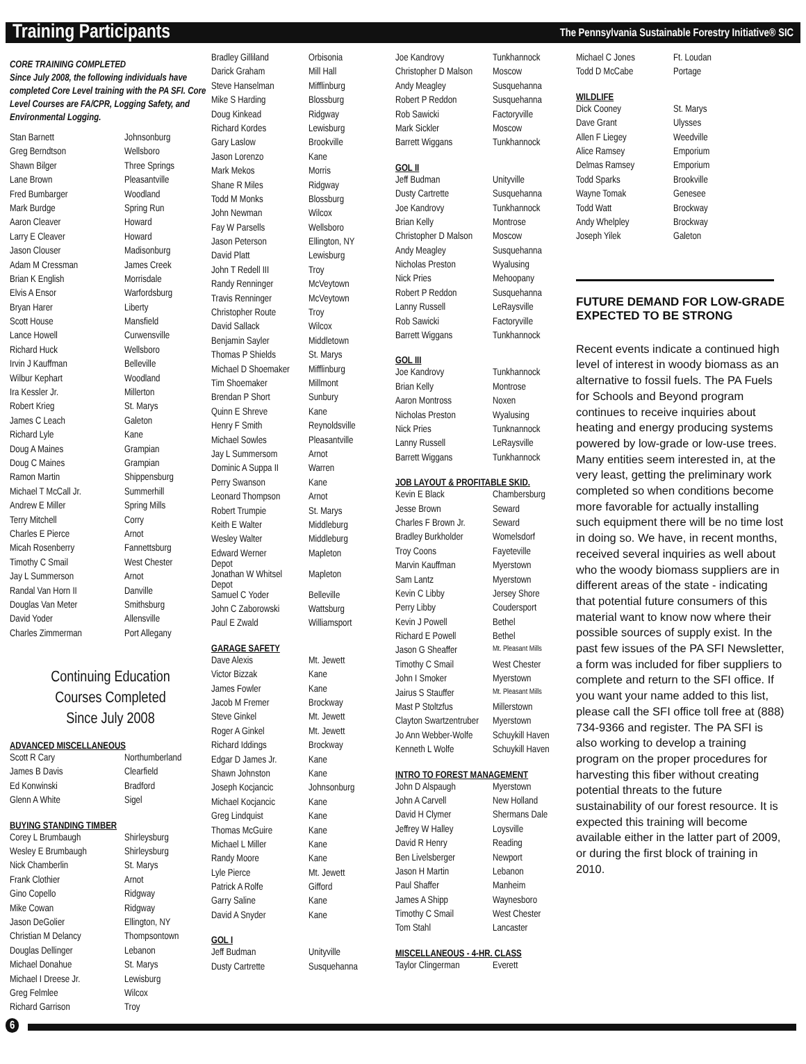Training Participants The Pennsylvania Sustainable Forestry Initiative® SIC
CORE TRAINING COMPLETED
Since July 2008, the following individuals have completed Core Level training with the PA SFI. Core Level Courses are FA/CPR, Logging Safety, and Environmental Logging.
| Stan Barnett | Johnsonburg |
| Greg Berndtson | Wellsboro |
| Shawn Bilger | Three Springs |
| Lane Brown | Pleasantville |
| Fred Bumbarger | Woodland |
| Mark Burdge | Spring Run |
| Aaron Cleaver | Howard |
| Larry E Cleaver | Howard |
| Jason Clouser | Madisonburg |
| Adam M Cressman | James Creek |
| Brian K English | Morrisdale |
| Elvis A Ensor | Warfordsburg |
| Bryan Harer | Liberty |
| Scott House | Mansfield |
| Lance Howell | Curwensville |
| Richard Huck | Wellsboro |
| Irvin J Kauffman | Belleville |
| Wilbur Kephart | Woodland |
| Ira Kessler Jr. | Millerton |
| Robert Krieg | St. Marys |
| James C Leach | Galeton |
| Richard Lyle | Kane |
| Doug A Maines | Grampian |
| Doug C Maines | Grampian |
| Ramon Martin | Shippensburg |
| Michael T McCall Jr. | Summerhill |
| Andrew E Miller | Spring Mills |
| Terry Mitchell | Corry |
| Charles E Pierce | Arnot |
| Micah Rosenberry | Fannettsburg |
| Timothy C Smail | West Chester |
| Jay L Summerson | Arnot |
| Randal Van Horn II | Danville |
| Douglas Van Meter | Smithsburg |
| David Yoder | Allensville |
| Charles Zimmerman | Port Allegany |
Continuing Education
Courses Completed
Since July 2008
ADVANCED MISCELLANEOUS
| Scott R Cary | Northumberland |
| James B Davis | Clearfield |
| Ed Konwinski | Bradford |
| Glenn A White | Sigel |
BUYING STANDING TIMBER
| Corey L Brumbaugh | Shirleysburg |
| Wesley E Brumbaugh | Shirleysburg |
| Nick Chamberlin | St. Marys |
| Frank Clothier | Arnot |
| Gino Copello | Ridgway |
| Mike Cowan | Ridgway |
| Jason DeGolier | Ellington, NY |
| Christian M Delancy | Thompsontown |
| Douglas Dellinger | Lebanon |
| Michael Donahue | St. Marys |
| Michael I Dreese Jr. | Lewisburg |
| Greg Felmlee | Wilcox |
| Richard Garrison | Troy |
| Bradley Gilliland | Orbisonia |
| Darick Graham | Mill Hall |
| Steve Hanselman | Mifflinburg |
| Mike S Harding | Blossburg |
| Doug Kinkead | Ridgway |
| Richard Kordes | Lewisburg |
| Gary Laslow | Brookville |
| Jason Lorenzo | Kane |
| Mark Mekos | Morris |
| Shane R Miles | Ridgway |
| Todd M Monks | Blossburg |
| John Newman | Wilcox |
| Fay W Parsells | Wellsboro |
| Jason Peterson | Ellington, NY |
| David Platt | Lewisburg |
| John T Redell III | Troy |
| Randy Renninger | McVeytown |
| Travis Renninger | McVeytown |
| Christopher Route | Troy |
| David Sallack | Wilcox |
| Benjamin Sayler | Middletown |
| Thomas P Shields | St. Marys |
| Michael D Shoemaker | Mifflinburg |
| Tim Shoemaker | Millmont |
| Brendan P Short | Sunbury |
| Quinn E Shreve | Kane |
| Henry F Smith | Reynoldsville |
| Michael Sowles | Pleasantville |
| Jay L Summersom | Arnot |
| Dominic A Suppa II | Warren |
| Perry Swanson | Kane |
| Leonard Thompson | Arnot |
| Robert Trumpie | St. Marys |
| Keith E Walter | Middleburg |
| Wesley Walter | Middleburg |
| Edward Werner Depot | Mapleton |
| Jonathan W Whitsel Depot | Mapleton |
| Samuel C Yoder | Belleville |
| John C Zaborowski | Wattsburg |
| Paul E Zwald | Williamsport |
GARAGE SAFETY
| Dave Alexis | Mt. Jewett |
| Victor Bizzak | Kane |
| James Fowler | Kane |
| Jacob M Fremer | Brockway |
| Steve Ginkel | Mt. Jewett |
| Roger A Ginkel | Mt. Jewett |
| Richard Iddings | Brockway |
| Edgar D James Jr. | Kane |
| Shawn Johnston | Kane |
| Joseph Kocjancic | Johnsonburg |
| Michael Kocjancic | Kane |
| Greg Lindquist | Kane |
| Thomas McGuire | Kane |
| Michael L Miller | Kane |
| Randy Moore | Kane |
| Lyle Pierce | Mt. Jewett |
| Patrick A Rolfe | Gifford |
| Garry Saline | Kane |
| David A Snyder | Kane |
GOL I
| Jeff Budman | Unityville |
| Dusty Cartrette | Susquehanna |
| Joe Kandrovy | Tunkhannock |
| Christopher D Malson | Moscow |
| Andy Meagley | Susquehanna |
| Robert P Reddon | Susquehanna |
| Rob Sawicki | Factoryville |
| Mark Sickler | Moscow |
| Barrett Wiggans | Tunkhannock |
GOL II
| Jeff Budman | Unityville |
| Dusty Cartrette | Susquehanna |
| Joe Kandrovy | Tunkhannock |
| Brian Kelly | Montrose |
| Christopher D Malson | Moscow |
| Andy Meagley | Susquehanna |
| Nicholas Preston | Wyalusing |
| Nick Pries | Mehoopany |
| Robert P Reddon | Susquehanna |
| Lanny Russell | LeRaysville |
| Rob Sawicki | Factoryville |
| Barrett Wiggans | Tunkhannock |
GOL III
| Joe Kandrovy | Tunkhannock |
| Brian Kelly | Montrose |
| Aaron Montross | Noxen |
| Nicholas Preston | Wyalusing |
| Nick Pries | Tunknannock |
| Lanny Russell | LeRaysville |
| Barrett Wiggans | Tunkhannock |
JOB LAYOUT & PROFITABLE SKID.
| Kevin E Black | Chambersburg |
| Jesse Brown | Seward |
| Charles F Brown Jr. | Seward |
| Bradley Burkholder | Womelsdorf |
| Troy Coons | Fayeteville |
| Marvin Kauffman | Myerstown |
| Sam Lantz | Myerstown |
| Kevin C Libby | Jersey Shore |
| Perry Libby | Coudersport |
| Kevin J Powell | Bethel |
| Richard E Powell | Bethel |
| Jason G Sheaffer | Mt. Pleasant Mills |
| Timothy C Smail | West Chester |
| John I Smoker | Myerstown |
| Jairus S Stauffer | Mt. Pleasant Mills |
| Mast P Stoltzfus | Millerstown |
| Clayton Swartzentruber | Myerstown |
| Jo Ann Webber-Wolfe | Schuykill Haven |
| Kenneth L Wolfe | Schuykill Haven |
INTRO TO FOREST MANAGEMENT
| John D Alspaugh | Myerstown |
| John A Carvell | New Holland |
| David H Clymer | Shermans Dale |
| Jeffrey W Halley | Loysville |
| David R Henry | Reading |
| Ben Livelsberger | Newport |
| Jason H Martin | Lebanon |
| Paul Shaffer | Manheim |
| James A Shipp | Waynesboro |
| Timothy C Smail | West Chester |
| Tom Stahl | Lancaster |
MISCELLANEOUS - 4-HR. CLASS
| Taylor Clingerman | Everett |
| Michael C Jones | Ft. Loudan |
| Todd D McCabe | Portage |
WILDLIFE
| Dick Cooney | St. Marys |
| Dave Grant | Ulysses |
| Allen F Liegey | Weedville |
| Alice Ramsey | Emporium |
| Delmas Ramsey | Emporium |
| Todd Sparks | Brookville |
| Wayne Tomak | Genesee |
| Todd Watt | Brockway |
| Andy Whelpley | Brockway |
| Joseph Yilek | Galeton |
FUTURE DEMAND FOR LOW-GRADE EXPECTED TO BE STRONG
Recent events indicate a continued high level of interest in woody biomass as an alternative to fossil fuels. The PA Fuels for Schools and Beyond program continues to receive inquiries about heating and energy producing systems powered by low-grade or low-use trees. Many entities seem interested in, at the very least, getting the preliminary work completed so when conditions become more favorable for actually installing such equipment there will be no time lost in doing so. We have, in recent months, received several inquiries as well about who the woody biomass suppliers are in different areas of the state - indicating that potential future consumers of this material want to know now where their possible sources of supply exist. In the past few issues of the PA SFI Newsletter, a form was included for fiber suppliers to complete and return to the SFI office. If you want your name added to this list, please call the SFI office toll free at (888) 734-9366 and register. The PA SFI is also working to develop a training program on the proper procedures for harvesting this fiber without creating potential threats to the future sustainability of our forest resource. It is expected this training will become available either in the latter part of 2009, or during the first block of training in 2010.
6